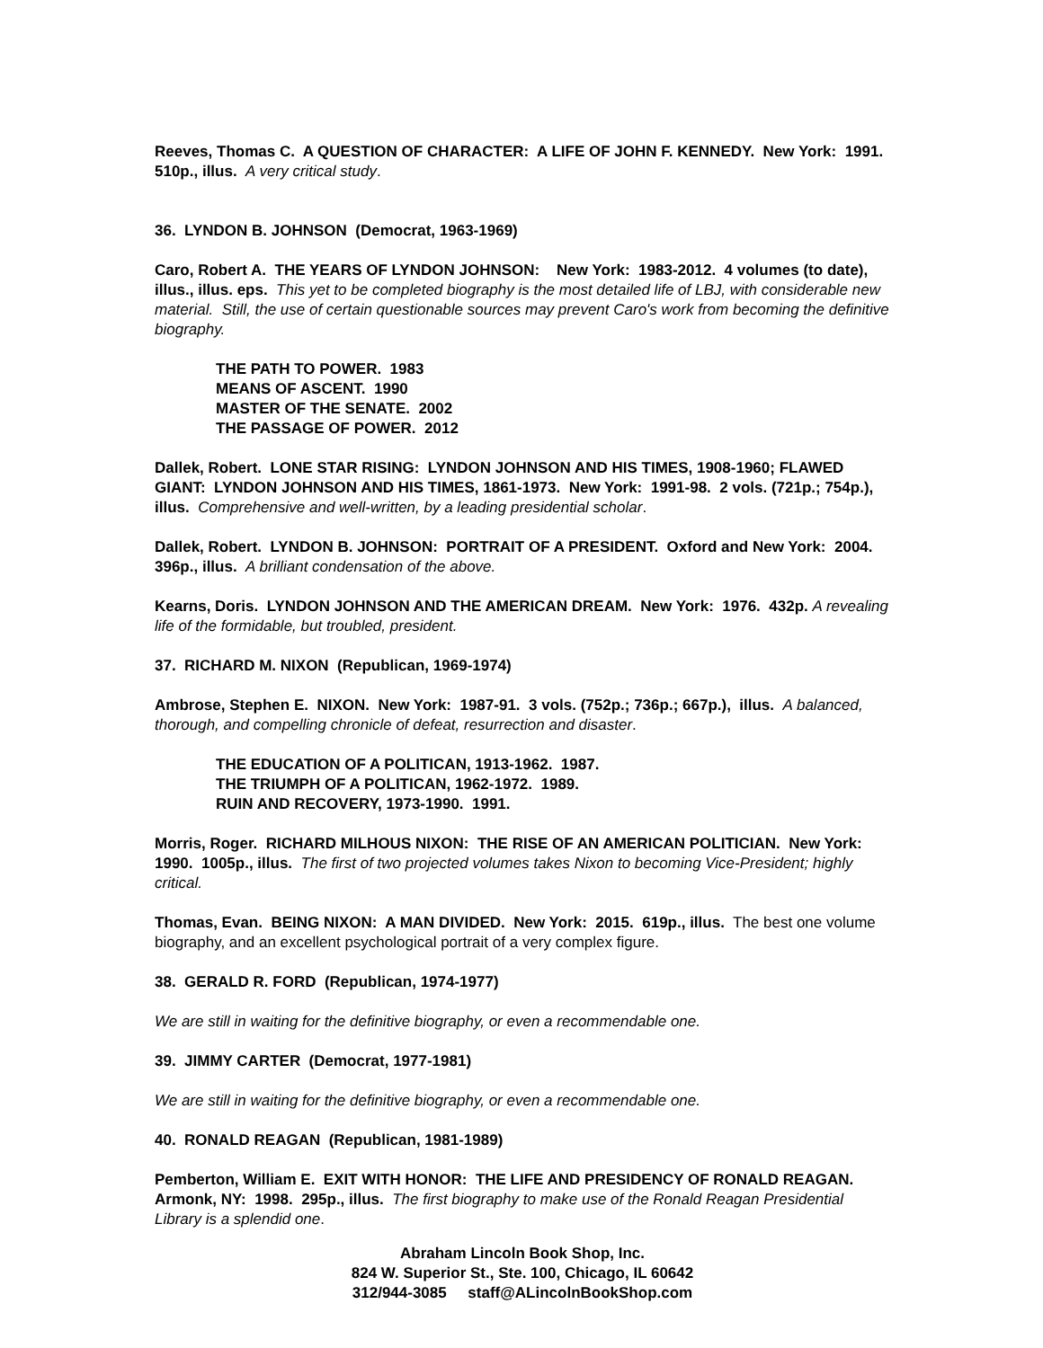Reeves, Thomas C. A QUESTION OF CHARACTER: A LIFE OF JOHN F. KENNEDY. New York: 1991. 510p., illus. A very critical study.
36. LYNDON B. JOHNSON (Democrat, 1963-1969)
Caro, Robert A. THE YEARS OF LYNDON JOHNSON: New York: 1983-2012. 4 volumes (to date), illus., illus. eps. This yet to be completed biography is the most detailed life of LBJ, with considerable new material. Still, the use of certain questionable sources may prevent Caro's work from becoming the definitive biography.
THE PATH TO POWER. 1983
MEANS OF ASCENT. 1990
MASTER OF THE SENATE. 2002
THE PASSAGE OF POWER. 2012
Dallek, Robert. LONE STAR RISING: LYNDON JOHNSON AND HIS TIMES, 1908-1960; FLAWED GIANT: LYNDON JOHNSON AND HIS TIMES, 1861-1973. New York: 1991-98. 2 vols. (721p.; 754p.), illus. Comprehensive and well-written, by a leading presidential scholar.
Dallek, Robert. LYNDON B. JOHNSON: PORTRAIT OF A PRESIDENT. Oxford and New York: 2004. 396p., illus. A brilliant condensation of the above.
Kearns, Doris. LYNDON JOHNSON AND THE AMERICAN DREAM. New York: 1976. 432p. A revealing life of the formidable, but troubled, president.
37. RICHARD M. NIXON (Republican, 1969-1974)
Ambrose, Stephen E. NIXON. New York: 1987-91. 3 vols. (752p.; 736p.; 667p.), illus. A balanced, thorough, and compelling chronicle of defeat, resurrection and disaster.
THE EDUCATION OF A POLITICAN, 1913-1962. 1987.
THE TRIUMPH OF A POLITICAN, 1962-1972. 1989.
RUIN AND RECOVERY, 1973-1990. 1991.
Morris, Roger. RICHARD MILHOUS NIXON: THE RISE OF AN AMERICAN POLITICIAN. New York: 1990. 1005p., illus. The first of two projected volumes takes Nixon to becoming Vice-President; highly critical.
Thomas, Evan. BEING NIXON: A MAN DIVIDED. New York: 2015. 619p., illus. The best one volume biography, and an excellent psychological portrait of a very complex figure.
38. GERALD R. FORD (Republican, 1974-1977)
We are still in waiting for the definitive biography, or even a recommendable one.
39. JIMMY CARTER (Democrat, 1977-1981)
We are still in waiting for the definitive biography, or even a recommendable one.
40. RONALD REAGAN (Republican, 1981-1989)
Pemberton, William E. EXIT WITH HONOR: THE LIFE AND PRESIDENCY OF RONALD REAGAN. Armonk, NY: 1998. 295p., illus. The first biography to make use of the Ronald Reagan Presidential Library is a splendid one.
Abraham Lincoln Book Shop, Inc.
824 W. Superior St., Ste. 100, Chicago, IL 60642
312/944-3085 staff@ALincolnBookShop.com